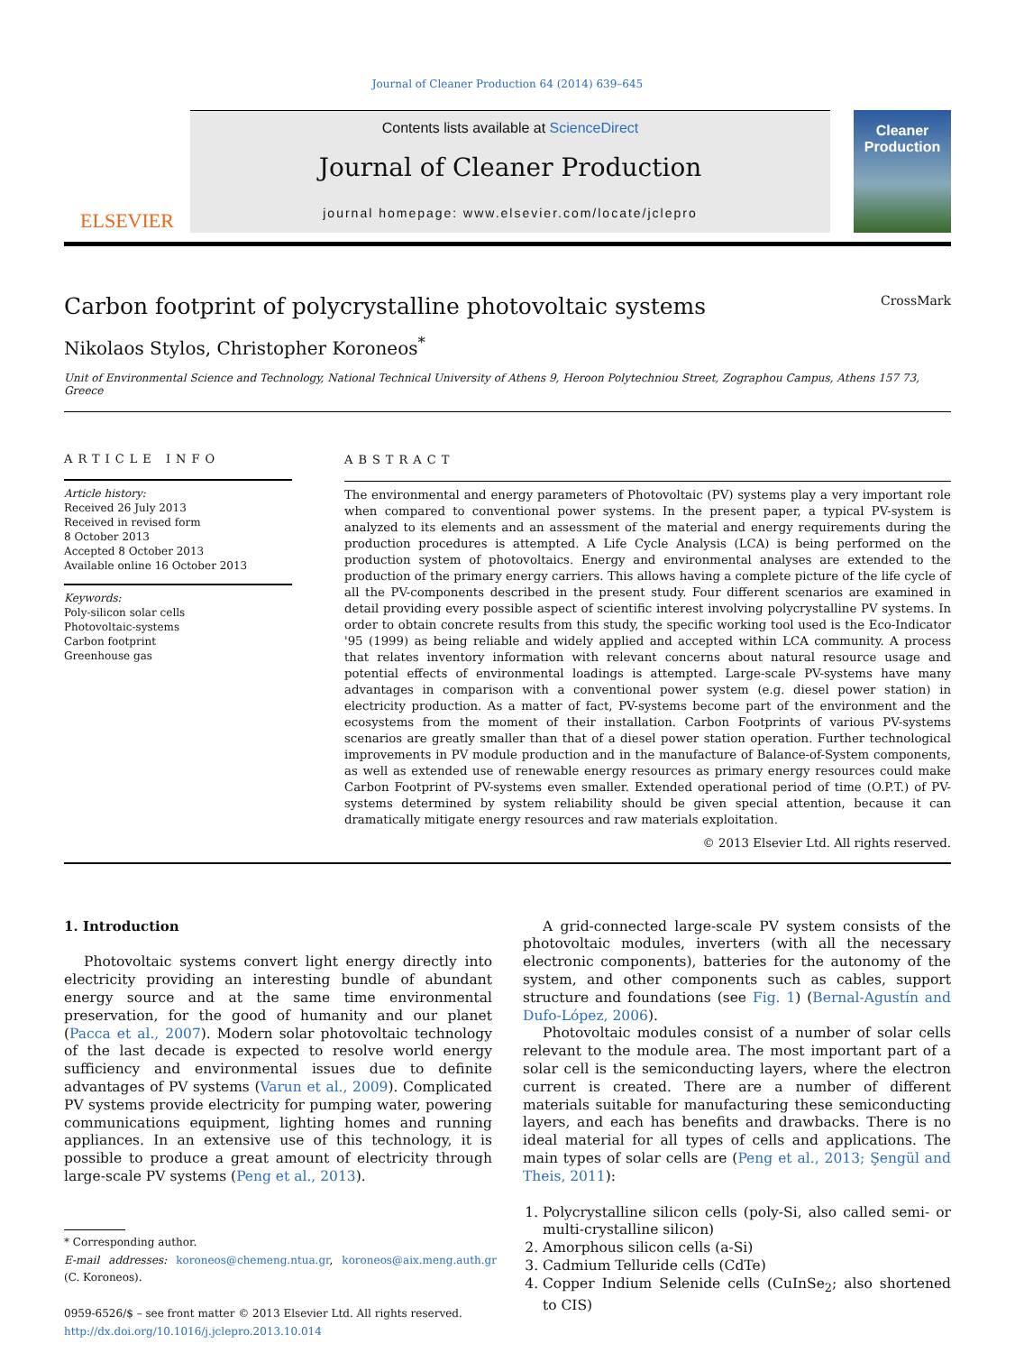Journal of Cleaner Production 64 (2014) 639–645
ELSEVIER
Contents lists available at ScienceDirect
Journal of Cleaner Production
journal homepage: www.elsevier.com/locate/jclepro
Cleaner Production
Carbon footprint of polycrystalline photovoltaic systems CrossMark
Nikolaos Stylos, Christopher Koroneos<sup>*</sup>
Unit of Environmental Science and Technology, National Technical University of Athens 9, Heroon Polytechniou Street, Zographou Campus, Athens 157 73, Greece
ARTICLE INFO
Article history:
Received 26 July 2013
Received in revised form
8 October 2013
Accepted 8 October 2013
Available online 16 October 2013
Keywords:
Poly-silicon solar cells
Photovoltaic-systems
Carbon footprint
Greenhouse gas
ABSTRACT
The environmental and energy parameters of Photovoltaic (PV) systems play a very important role when compared to conventional power systems. In the present paper, a typical PV-system is analyzed to its elements and an assessment of the material and energy requirements during the production procedures is attempted. A Life Cycle Analysis (LCA) is being performed on the production system of photovoltaics. Energy and environmental analyses are extended to the production of the primary energy carriers. This allows having a complete picture of the life cycle of all the PV-components described in the present study. Four different scenarios are examined in detail providing every possible aspect of scientific interest involving polycrystalline PV systems. In order to obtain concrete results from this study, the specific working tool used is the Eco-Indicator '95 (1999) as being reliable and widely applied and accepted within LCA community. A process that relates inventory information with relevant concerns about natural resource usage and potential effects of environmental loadings is attempted. Large-scale PV-systems have many advantages in comparison with a conventional power system (e.g. diesel power station) in electricity production. As a matter of fact, PV-systems become part of the environment and the ecosystems from the moment of their installation. Carbon Footprints of various PV-systems scenarios are greatly smaller than that of a diesel power station operation. Further technological improvements in PV module production and in the manufacture of Balance-of-System components, as well as extended use of renewable energy resources as primary energy resources could make Carbon Footprint of PV-systems even smaller. Extended operational period of time (O.P.T.) of PV-systems determined by system reliability should be given special attention, because it can dramatically mitigate energy resources and raw materials exploitation.
© 2013 Elsevier Ltd. All rights reserved.
1. Introduction
Photovoltaic systems convert light energy directly into electricity providing an interesting bundle of abundant energy source and at the same time environmental preservation, for the good of humanity and our planet (Pacca et al., 2007). Modern solar photovoltaic technology of the last decade is expected to resolve world energy sufficiency and environmental issues due to definite advantages of PV systems (Varun et al., 2009). Complicated PV systems provide electricity for pumping water, powering communications equipment, lighting homes and running appliances. In an extensive use of this technology, it is possible to produce a great amount of electricity through large-scale PV systems (Peng et al., 2013).
* Corresponding author.
E-mail addresses: koroneos@chemeng.ntua.gr, koroneos@aix.meng.auth.gr (C. Koroneos).
0959-6526/$ – see front matter © 2013 Elsevier Ltd. All rights reserved.
http://dx.doi.org/10.1016/j.jclepro.2013.10.014
A grid-connected large-scale PV system consists of the photovoltaic modules, inverters (with all the necessary electronic components), batteries for the autonomy of the system, and other components such as cables, support structure and foundations (see Fig. 1) (Bernal-Agustín and Dufo-López, 2006).
Photovoltaic modules consist of a number of solar cells relevant to the module area. The most important part of a solar cell is the semiconducting layers, where the electron current is created. There are a number of different materials suitable for manufacturing these semiconducting layers, and each has benefits and drawbacks. There is no ideal material for all types of cells and applications. The main types of solar cells are (Peng et al., 2013; Şengül and Theis, 2011):
1. Polycrystalline silicon cells (poly-Si, also called semi- or multi-crystalline silicon)
2. Amorphous silicon cells (a-Si)
3. Cadmium Telluride cells (CdTe)
4. Copper Indium Selenide cells (CuInSe<sub>2</sub>; also shortened to CIS)